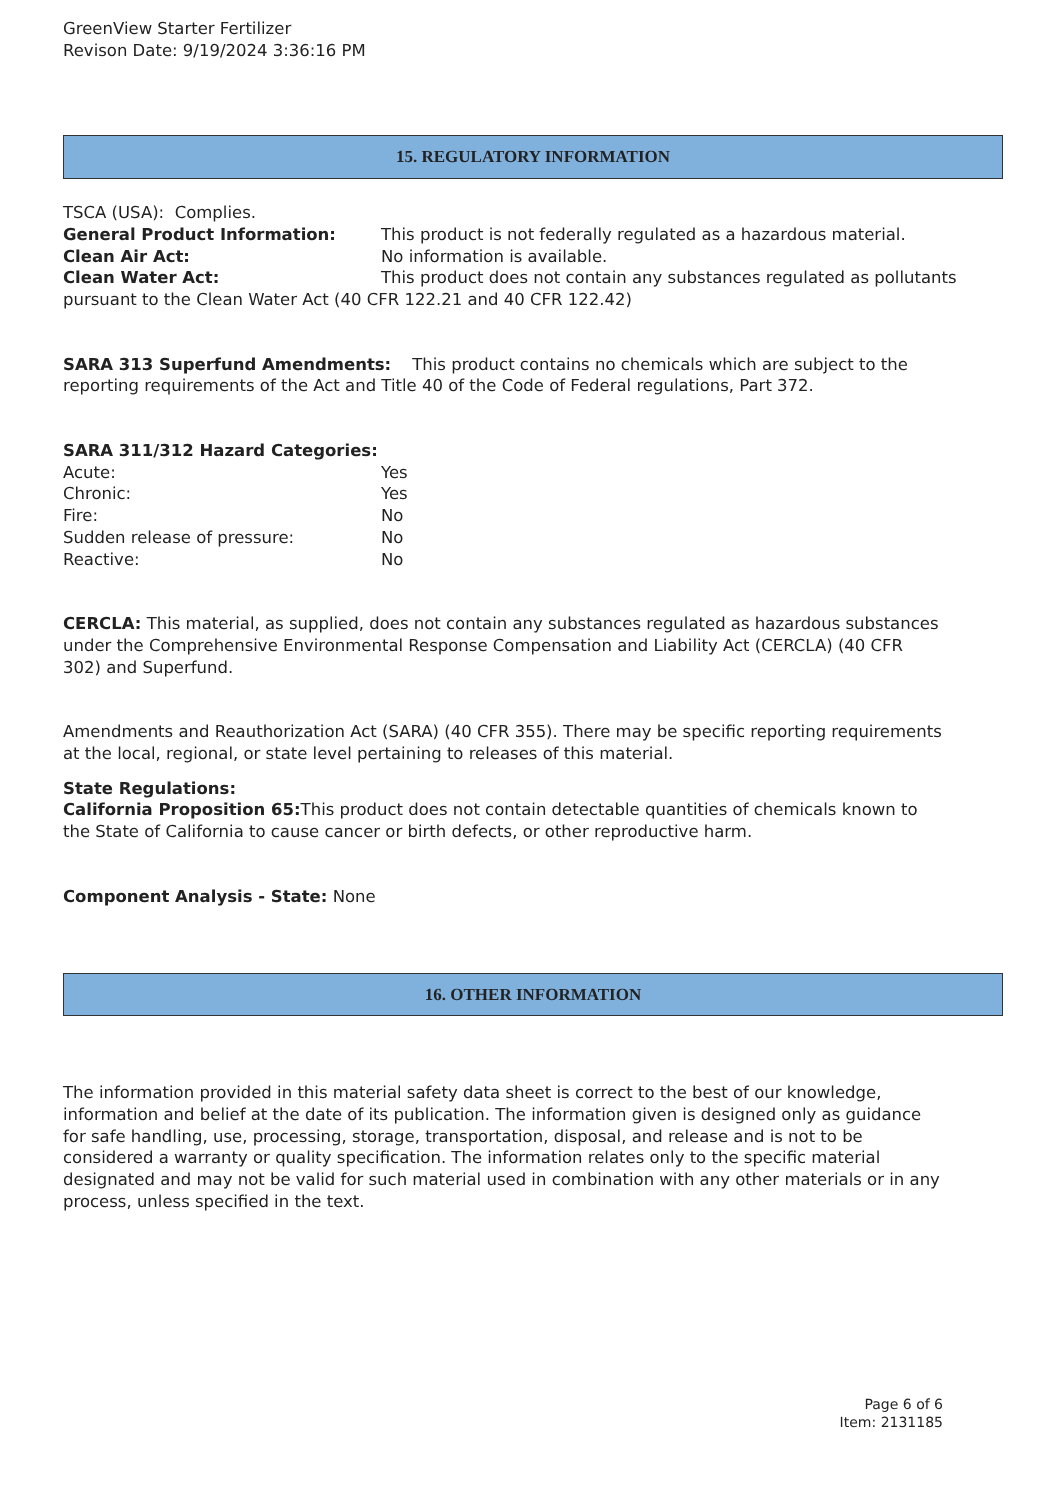GreenView Starter Fertilizer
Revison Date: 9/19/2024 3:36:16 PM
15. REGULATORY INFORMATION
TSCA (USA): Complies.
General Product Information: This product is not federally regulated as a hazardous material.
Clean Air Act: No information is available.
Clean Water Act: This product does not contain any substances regulated as pollutants pursuant to the Clean Water Act (40 CFR 122.21 and 40 CFR 122.42)
SARA 313 Superfund Amendments: This product contains no chemicals which are subject to the reporting requirements of the Act and Title 40 of the Code of Federal regulations, Part 372.
SARA 311/312 Hazard Categories:
Acute: Yes
Chronic: Yes
Fire: No
Sudden release of pressure: No
Reactive: No
CERCLA: This material, as supplied, does not contain any substances regulated as hazardous substances under the Comprehensive Environmental Response Compensation and Liability Act (CERCLA) (40 CFR 302) and Superfund.
Amendments and Reauthorization Act (SARA) (40 CFR 355). There may be specific reporting requirements at the local, regional, or state level pertaining to releases of this material.
State Regulations:
California Proposition 65: This product does not contain detectable quantities of chemicals known to the State of California to cause cancer or birth defects, or other reproductive harm.
Component Analysis - State: None
16. OTHER INFORMATION
The information provided in this material safety data sheet is correct to the best of our knowledge, information and belief at the date of its publication. The information given is designed only as guidance for safe handling, use, processing, storage, transportation, disposal, and release and is not to be considered a warranty or quality specification. The information relates only to the specific material designated and may not be valid for such material used in combination with any other materials or in any process, unless specified in the text.
Page 6 of 6
Item: 2131185